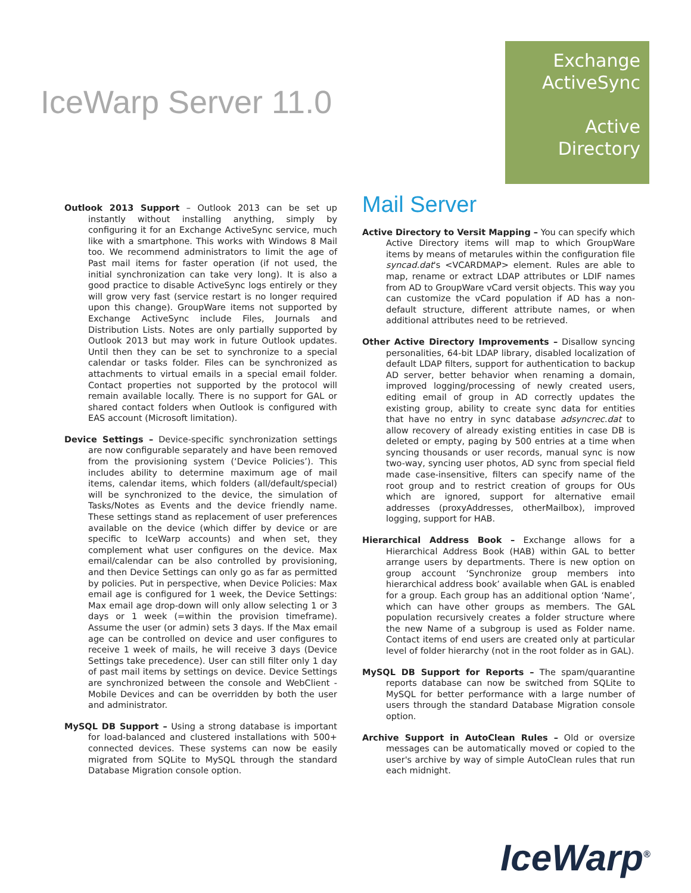IceWarp Server 11.0
Exchange
ActiveSync
Active
Directory
Outlook 2013 Support – Outlook 2013 can be set up instantly without installing anything, simply by configuring it for an Exchange ActiveSync service, much like with a smartphone. This works with Windows 8 Mail too. We recommend administrators to limit the age of Past mail items for faster operation (if not used, the initial synchronization can take very long). It is also a good practice to disable ActiveSync logs entirely or they will grow very fast (service restart is no longer required upon this change). GroupWare items not supported by Exchange ActiveSync include Files, Journals and Distribution Lists. Notes are only partially supported by Outlook 2013 but may work in future Outlook updates. Until then they can be set to synchronize to a special calendar or tasks folder. Files can be synchronized as attachments to virtual emails in a special email folder. Contact properties not supported by the protocol will remain available locally. There is no support for GAL or shared contact folders when Outlook is configured with EAS account (Microsoft limitation).
Device Settings – Device-specific synchronization settings are now configurable separately and have been removed from the provisioning system (‘Device Policies’). This includes ability to determine maximum age of mail items, calendar items, which folders (all/default/special) will be synchronized to the device, the simulation of Tasks/Notes as Events and the device friendly name. These settings stand as replacement of user preferences available on the device (which differ by device or are specific to IceWarp accounts) and when set, they complement what user configures on the device. Max email/calendar can be also controlled by provisioning, and then Device Settings can only go as far as permitted by policies. Put in perspective, when Device Policies: Max email age is configured for 1 week, the Device Settings: Max email age drop-down will only allow selecting 1 or 3 days or 1 week (=within the provision timeframe). Assume the user (or admin) sets 3 days. If the Max email age can be controlled on device and user configures to receive 1 week of mails, he will receive 3 days (Device Settings take precedence). User can still filter only 1 day of past mail items by settings on device. Device Settings are synchronized between the console and WebClient - Mobile Devices and can be overridden by both the user and administrator.
MySQL DB Support – Using a strong database is important for load-balanced and clustered installations with 500+ connected devices. These systems can now be easily migrated from SQLite to MySQL through the standard Database Migration console option.
Mail Server
Active Directory to Versit Mapping – You can specify which Active Directory items will map to which GroupWare items by means of metarules within the configuration file syncad.dat's <VCARDMAP> element. Rules are able to map, rename or extract LDAP attributes or LDIF names from AD to GroupWare vCard versit objects. This way you can customize the vCard population if AD has a non-default structure, different attribute names, or when additional attributes need to be retrieved.
Other Active Directory Improvements – Disallow syncing personalities, 64-bit LDAP library, disabled localization of default LDAP filters, support for authentication to backup AD server, better behavior when renaming a domain, improved logging/processing of newly created users, editing email of group in AD correctly updates the existing group, ability to create sync data for entities that have no entry in sync database adsyncrec.dat to allow recovery of already existing entities in case DB is deleted or empty, paging by 500 entries at a time when syncing thousands or user records, manual sync is now two-way, syncing user photos, AD sync from special field made case-insensitive, filters can specify name of the root group and to restrict creation of groups for OUs which are ignored, support for alternative email addresses (proxyAddresses, otherMailbox), improved logging, support for HAB.
Hierarchical Address Book – Exchange allows for a Hierarchical Address Book (HAB) within GAL to better arrange users by departments. There is new option on group account ‘Synchronize group members into hierarchical address book’ available when GAL is enabled for a group. Each group has an additional option ‘Name’, which can have other groups as members. The GAL population recursively creates a folder structure where the new Name of a subgroup is used as Folder name. Contact items of end users are created only at particular level of folder hierarchy (not in the root folder as in GAL).
MySQL DB Support for Reports – The spam/quarantine reports database can now be switched from SQLite to MySQL for better performance with a large number of users through the standard Database Migration console option.
Archive Support in AutoClean Rules – Old or oversize messages can be automatically moved or copied to the user's archive by way of simple AutoClean rules that run each midnight.
IceWarp<sup>®</sup>